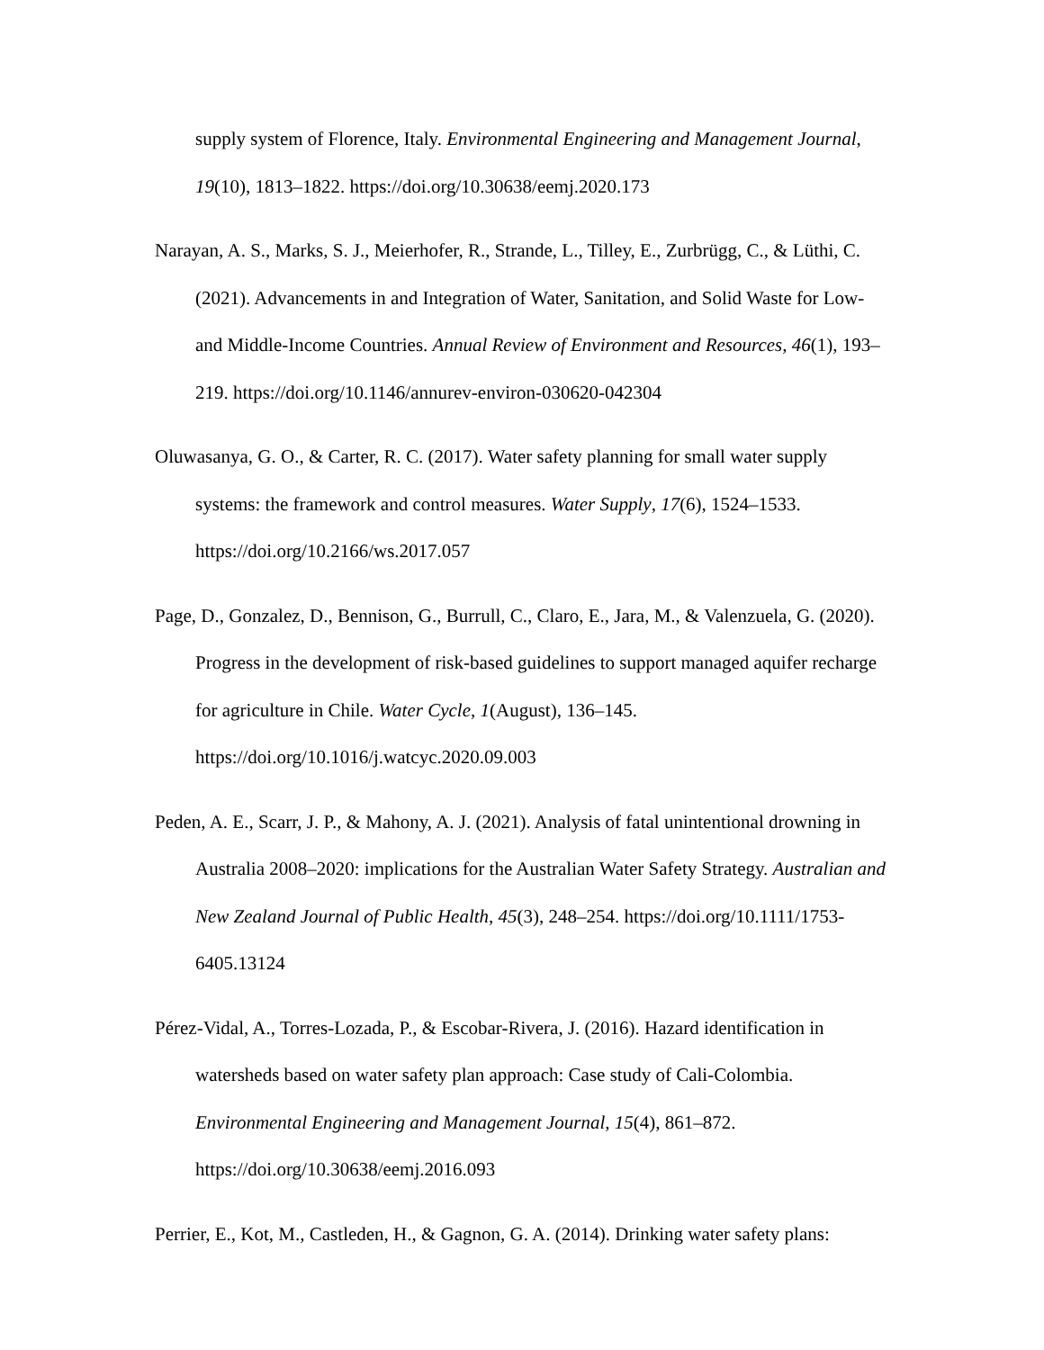supply system of Florence, Italy. Environmental Engineering and Management Journal, 19(10), 1813–1822. https://doi.org/10.30638/eemj.2020.173
Narayan, A. S., Marks, S. J., Meierhofer, R., Strande, L., Tilley, E., Zurbrügg, C., & Lüthi, C. (2021). Advancements in and Integration of Water, Sanitation, and Solid Waste for Low- and Middle-Income Countries. Annual Review of Environment and Resources, 46(1), 193–219. https://doi.org/10.1146/annurev-environ-030620-042304
Oluwasanya, G. O., & Carter, R. C. (2017). Water safety planning for small water supply systems: the framework and control measures. Water Supply, 17(6), 1524–1533. https://doi.org/10.2166/ws.2017.057
Page, D., Gonzalez, D., Bennison, G., Burrull, C., Claro, E., Jara, M., & Valenzuela, G. (2020). Progress in the development of risk-based guidelines to support managed aquifer recharge for agriculture in Chile. Water Cycle, 1(August), 136–145. https://doi.org/10.1016/j.watcyc.2020.09.003
Peden, A. E., Scarr, J. P., & Mahony, A. J. (2021). Analysis of fatal unintentional drowning in Australia 2008–2020: implications for the Australian Water Safety Strategy. Australian and New Zealand Journal of Public Health, 45(3), 248–254. https://doi.org/10.1111/1753-6405.13124
Pérez-Vidal, A., Torres-Lozada, P., & Escobar-Rivera, J. (2016). Hazard identification in watersheds based on water safety plan approach: Case study of Cali-Colombia. Environmental Engineering and Management Journal, 15(4), 861–872. https://doi.org/10.30638/eemj.2016.093
Perrier, E., Kot, M., Castleden, H., & Gagnon, G. A. (2014). Drinking water safety plans: